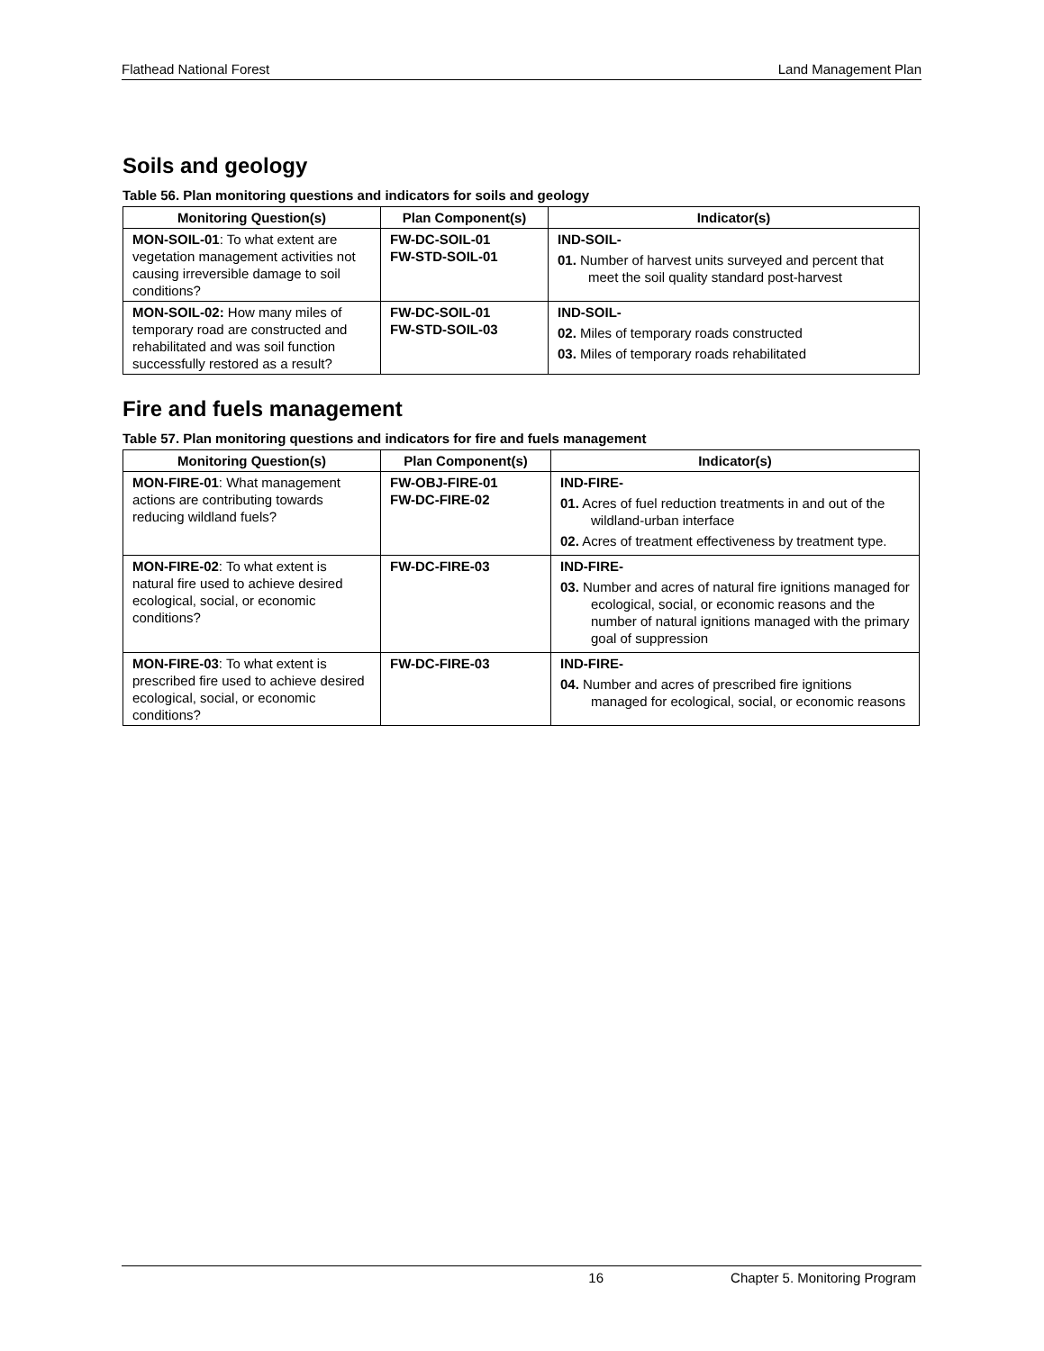Flathead National Forest Land Management Plan
Soils and geology
Table 56. Plan monitoring questions and indicators for soils and geology
| Monitoring Question(s) | Plan Component(s) | Indicator(s) |
| --- | --- | --- |
| MON-SOIL-01 : To what extent are vegetation management activities not causing irreversible damage to soil conditions? | FW-DC-SOIL-01 FW-STD-SOIL-01 | IND-SOIL- 01. Number of harvest units surveyed and percent that meet the soil quality standard post-harvest |
| MON-SOIL-02: How many miles of temporary road are constructed and rehabilitated and was soil function successfully restored as a result? | FW-DC-SOIL-01 FW-STD-SOIL-03 | IND-SOIL- 02. Miles of temporary roads constructed 03. Miles of temporary roads rehabilitated |
Fire and fuels management
Table 57. Plan monitoring questions and indicators for fire and fuels management
| Monitoring Question(s) | Plan Component(s) | Indicator(s) |
| --- | --- | --- |
| MON-FIRE-01 : What management actions are contributing towards reducing wildland fuels? | FW-OBJ-FIRE-01 FW-DC-FIRE-02 | IND-FIRE- 01. Acres of fuel reduction treatments in and out of the wildland-urban interface 02. Acres of treatment effectiveness by treatment type. |
| MON-FIRE-02 : To what extent is natural fire used to achieve desired ecological, social, or economic conditions? | FW-DC-FIRE-03 | IND-FIRE- 03. Number and acres of natural fire ignitions managed for ecological, social, or economic reasons and the number of natural ignitions managed with the primary goal of suppression |
| MON-FIRE-03 : To what extent is prescribed fire used to achieve desired ecological, social, or economic conditions? | FW-DC-FIRE-03 | IND-FIRE- 04. Number and acres of prescribed fire ignitions managed for ecological, social, or economic reasons |
16 Chapter 5. Monitoring Program